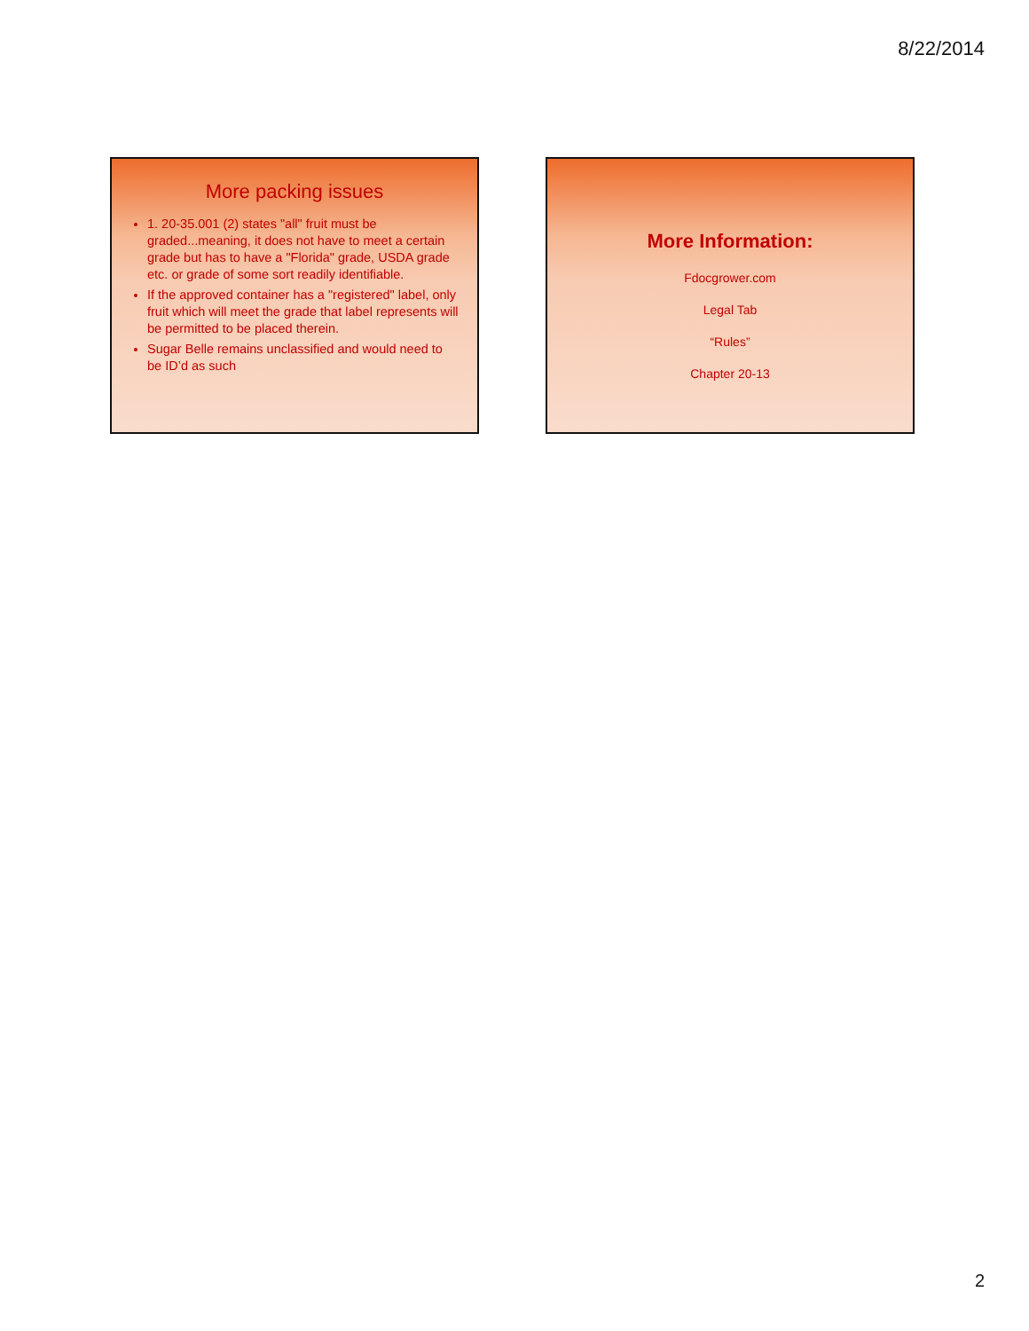8/22/2014
More packing issues
1. 20-35.001 (2) states "all" fruit must be graded...meaning, it does not have to meet a certain grade but has to have a "Florida" grade, USDA grade etc. or grade of some sort readily identifiable.
If the approved container has a "registered" label, only fruit which will meet the grade that label represents will be permitted to be placed therein.
Sugar Belle remains unclassified and would need to be ID’d as such
More Information:
Fdocgrower.com
Legal Tab
“Rules”
Chapter 20-13
2